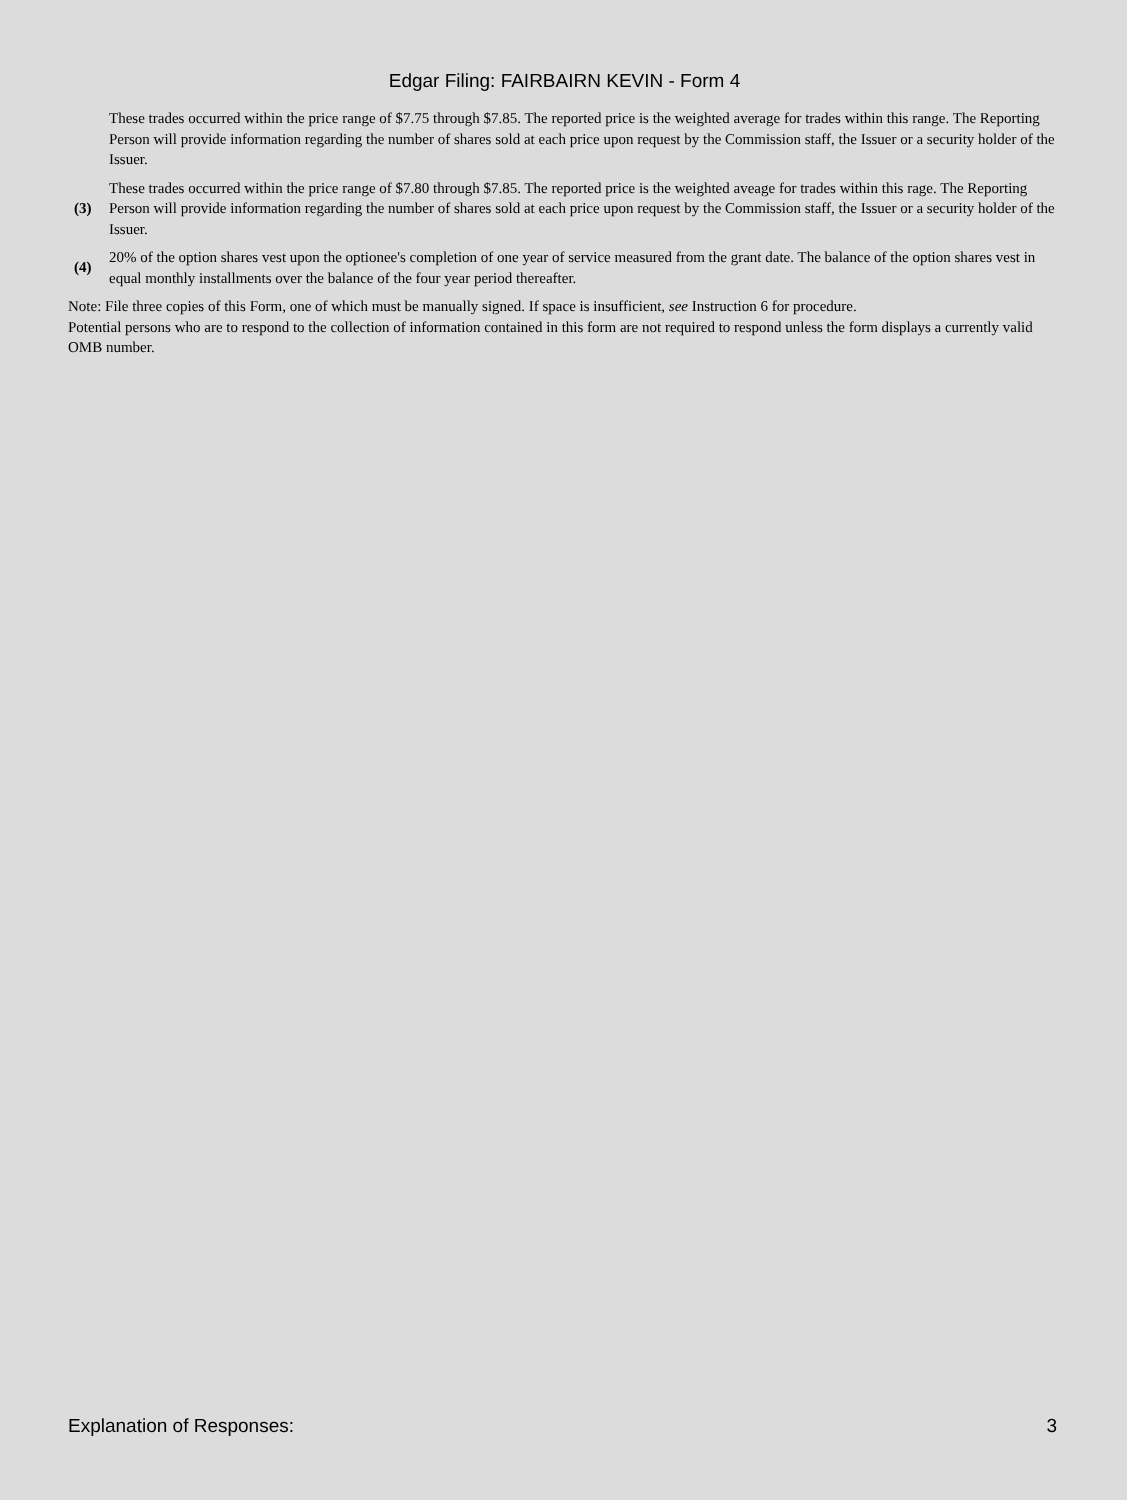Edgar Filing: FAIRBAIRN KEVIN - Form 4
These trades occurred within the price range of $7.75 through $7.85. The reported price is the weighted average for trades within this range. The Reporting Person will provide information regarding the number of shares sold at each price upon request by the Commission staff, the Issuer or a security holder of the Issuer.
(3)
These trades occurred within the price range of $7.80 through $7.85. The reported price is the weighted aveage for trades within this rage. The Reporting Person will provide information regarding the number of shares sold at each price upon request by the Commission staff, the Issuer or a security holder of the Issuer.
(4)
20% of the option shares vest upon the optionee's completion of one year of service measured from the grant date. The balance of the option shares vest in equal monthly installments over the balance of the four year period thereafter.
Note: File three copies of this Form, one of which must be manually signed. If space is insufficient, see Instruction 6 for procedure.
Potential persons who are to respond to the collection of information contained in this form are not required to respond unless the form displays a currently valid OMB number.
Explanation of Responses: 3